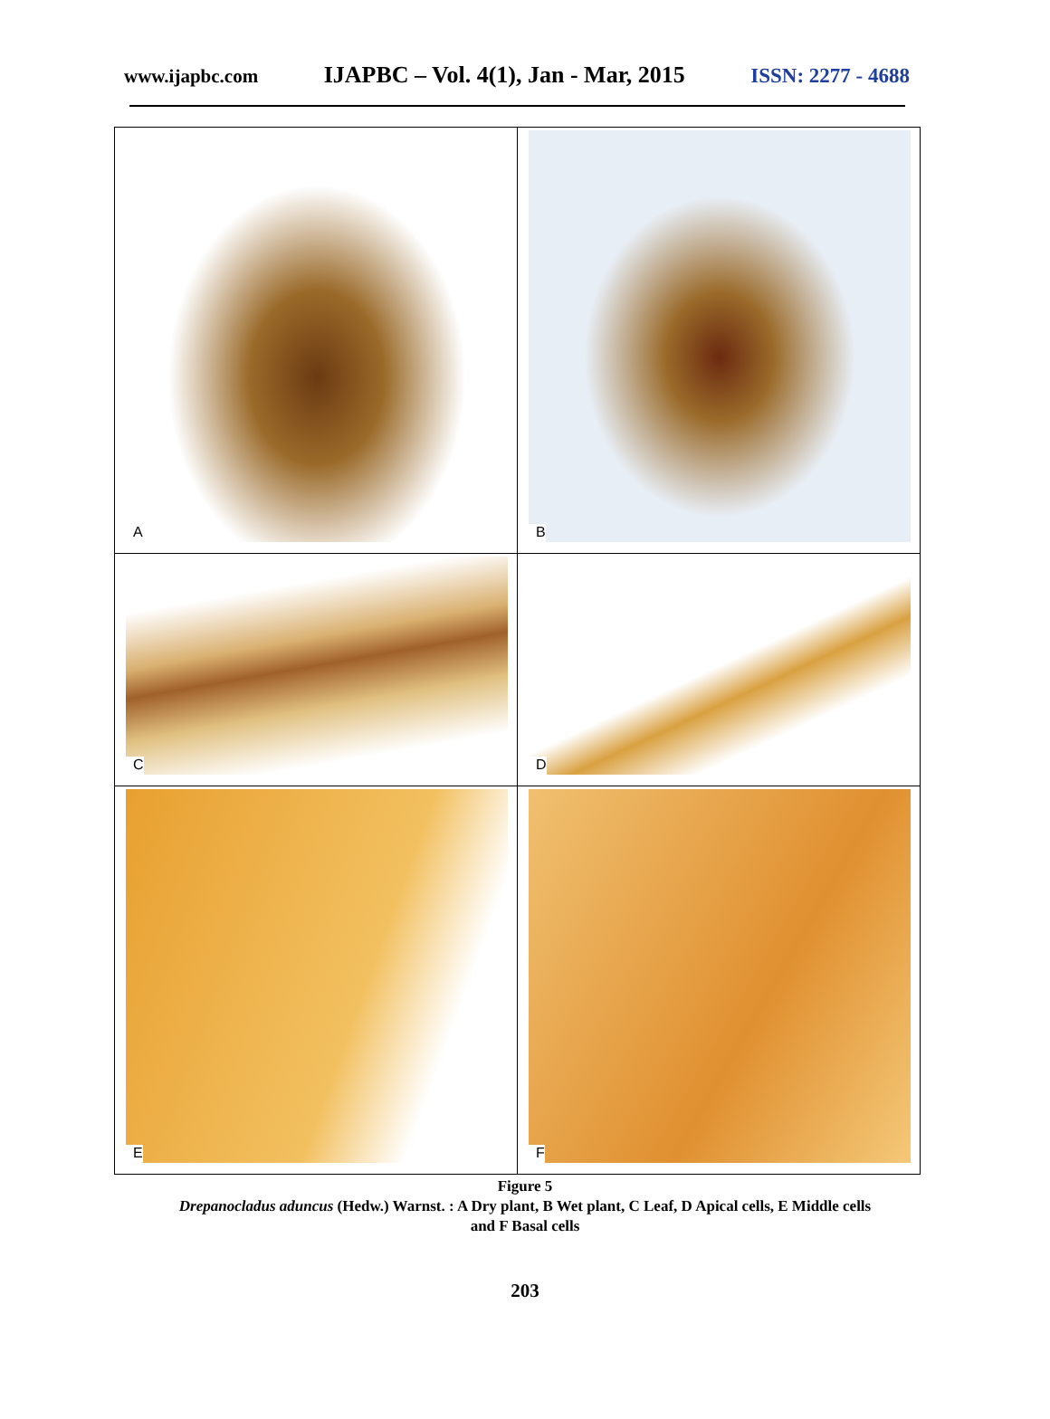www.ijapbc.com IJAPBC – Vol. 4(1), Jan - Mar, 2015 ISSN: 2277 - 4688
| A | B |
| C | D |
| E | F |
Figure 5
Drepanocladus aduncus (Hedw.) Warnst. : A Dry plant, B Wet plant, C Leaf, D Apical cells, E Middle cells
and F Basal cells
203